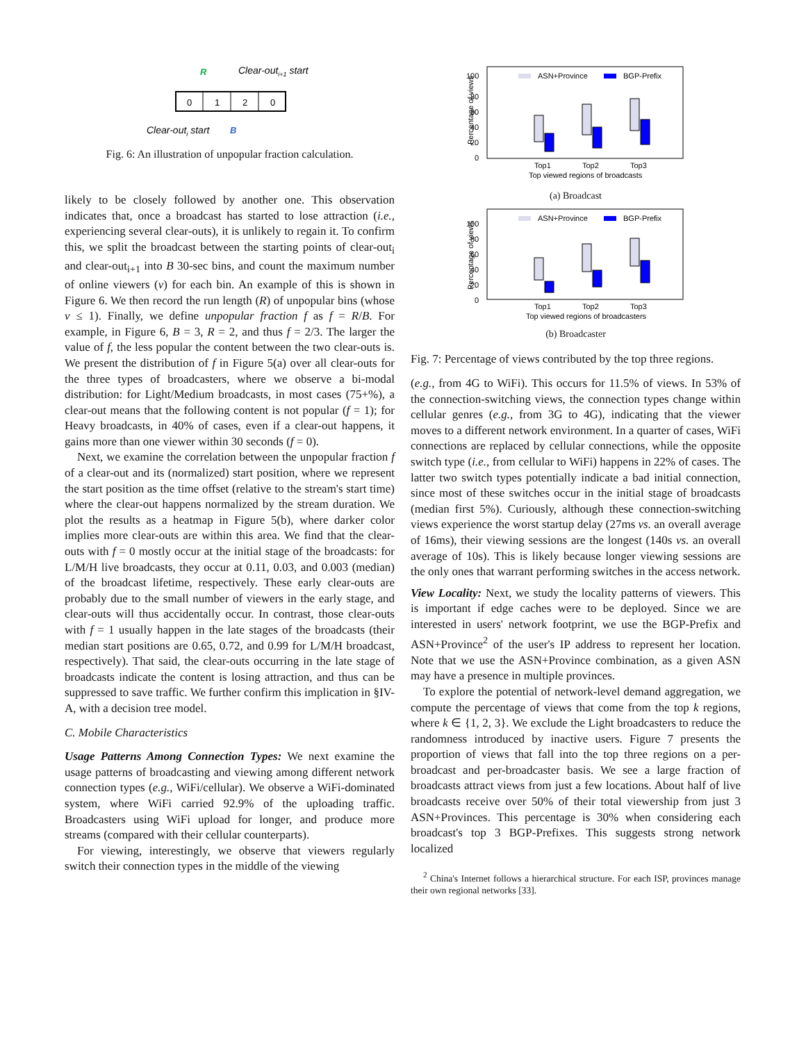R
Clear-outi+1 start
0
1
2
0
Clear-outi start
B
Fig. 6: An illustration of unpopular fraction calculation.
likely to be closely followed by another one. This observation indicates that, once a broadcast has started to lose attraction (i.e., experiencing several clear-outs), it is unlikely to regain it. To confirm this, we split the broadcast between the starting points of clear-out<sub>i</sub> and clear-out<sub>i+1</sub> into B 30-sec bins, and count the maximum number of online viewers (v) for each bin. An example of this is shown in Figure 6. We then record the run length (R) of unpopular bins (whose v ≤ 1). Finally, we define unpopular fraction f as f = R/B. For example, in Figure 6, B = 3, R = 2, and thus f = 2/3. The larger the value of f, the less popular the content between the two clear-outs is. We present the distribution of f in Figure 5(a) over all clear-outs for the three types of broadcasters, where we observe a bi-modal distribution: for Light/Medium broadcasts, in most cases (75+%), a clear-out means that the following content is not popular (f = 1); for Heavy broadcasts, in 40% of cases, even if a clear-out happens, it gains more than one viewer within 30 seconds (f = 0).
Next, we examine the correlation between the unpopular fraction f of a clear-out and its (normalized) start position, where we represent the start position as the time offset (relative to the stream's start time) where the clear-out happens normalized by the stream duration. We plot the results as a heatmap in Figure 5(b), where darker color implies more clear-outs are within this area. We find that the clear-outs with f = 0 mostly occur at the initial stage of the broadcasts: for L/M/H live broadcasts, they occur at 0.11, 0.03, and 0.003 (median) of the broadcast lifetime, respectively. These early clear-outs are probably due to the small number of viewers in the early stage, and clear-outs will thus accidentally occur. In contrast, those clear-outs with f = 1 usually happen in the late stages of the broadcasts (their median start positions are 0.65, 0.72, and 0.99 for L/M/H broadcast, respectively). That said, the clear-outs occurring in the late stage of broadcasts indicate the content is losing attraction, and thus can be suppressed to save traffic. We further confirm this implication in §IV-A, with a decision tree model.
C. Mobile Characteristics
Usage Patterns Among Connection Types: We next examine the usage patterns of broadcasting and viewing among different network connection types (e.g., WiFi/cellular). We observe a WiFi-dominated system, where WiFi carried 92.9% of the uploading traffic. Broadcasters using WiFi upload for longer, and produce more streams (compared with their cellular counterparts).
For viewing, interestingly, we observe that viewers regularly switch their connection types in the middle of the viewing
100
80
60
40
20
0
ASN+Province
BGP-Prefix
Top1
Top2
Top3
Top viewed regions of broadcasts
Percentage of views
(a) Broadcast
100
80
60
40
20
0
ASN+Province
BGP-Prefix
Top1
Top2
Top3
Top viewed regions of broadcasters
Percentage of views
(b) Broadcaster
Fig. 7: Percentage of views contributed by the top three regions.
(e.g., from 4G to WiFi). This occurs for 11.5% of views. In 53% of the connection-switching views, the connection types change within cellular genres (e.g., from 3G to 4G), indicating that the viewer moves to a different network environment. In a quarter of cases, WiFi connections are replaced by cellular connections, while the opposite switch type (i.e., from cellular to WiFi) happens in 22% of cases. The latter two switch types potentially indicate a bad initial connection, since most of these switches occur in the initial stage of broadcasts (median first 5%). Curiously, although these connection-switching views experience the worst startup delay (27ms vs. an overall average of 16ms), their viewing sessions are the longest (140s vs. an overall average of 10s). This is likely because longer viewing sessions are the only ones that warrant performing switches in the access network.
View Locality: Next, we study the locality patterns of viewers. This is important if edge caches were to be deployed. Since we are interested in users' network footprint, we use the BGP-Prefix and ASN+Province<sup>2</sup> of the user's IP address to represent her location. Note that we use the ASN+Province combination, as a given ASN may have a presence in multiple provinces.
To explore the potential of network-level demand aggregation, we compute the percentage of views that come from the top k regions, where k ∈ {1, 2, 3}. We exclude the Light broadcasters to reduce the randomness introduced by inactive users. Figure 7 presents the proportion of views that fall into the top three regions on a per-broadcast and per-broadcaster basis. We see a large fraction of broadcasts attract views from just a few locations. About half of live broadcasts receive over 50% of their total viewership from just 3 ASN+Provinces. This percentage is 30% when considering each broadcast's top 3 BGP-Prefixes. This suggests strong network localized
<sup>2</sup> China's Internet follows a hierarchical structure. For each ISP, provinces manage their own regional networks [33].